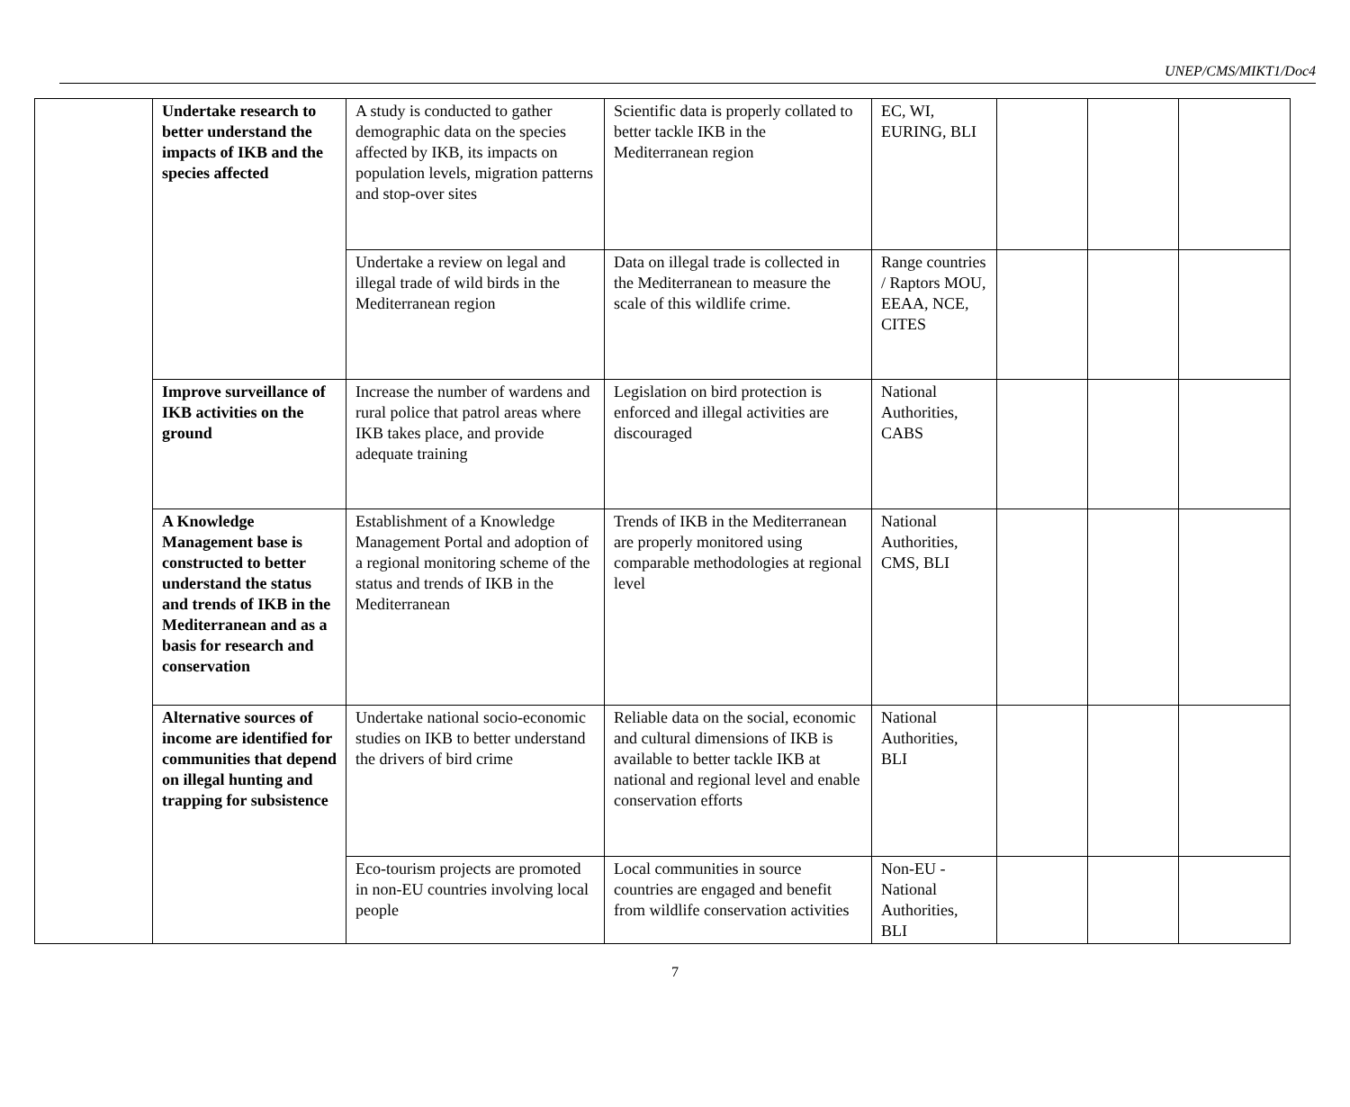UNEP/CMS/MIKT1/Doc4
| | Undertake research to better understand the impacts of IKB and the species affected | A study is conducted to gather demographic data on the species affected by IKB, its impacts on population levels, migration patterns and stop-over sites | Scientific data is properly collated to better tackle IKB in the Mediterranean region | EC, WI, EURING, BLI | | | |
| | | Undertake a review on legal and illegal trade of wild birds in the Mediterranean region | Data on illegal trade is collected in the Mediterranean to measure the scale of this wildlife crime. | Range countries / Raptors MOU, EEAA, NCE, CITES | | | |
| | Improve surveillance of IKB activities on the ground | Increase the number of wardens and rural police that patrol areas where IKB takes place, and provide adequate training | Legislation on bird protection is enforced and illegal activities are discouraged | National Authorities, CABS | | | |
| | A Knowledge Management base is constructed to better understand the status and trends of IKB in the Mediterranean and as a basis for research and conservation | Establishment of a Knowledge Management Portal and adoption of a regional monitoring scheme of the status and trends of IKB in the Mediterranean | Trends of IKB in the Mediterranean are properly monitored using comparable methodologies at regional level | National Authorities, CMS, BLI | | | |
| | Alternative sources of income are identified for communities that depend on illegal hunting and trapping for subsistence | Undertake national socio-economic studies on IKB to better understand the drivers of bird crime | Reliable data on the social, economic and cultural dimensions of IKB is available to better tackle IKB at national and regional level and enable conservation efforts | National Authorities, BLI | | | |
| | | Eco-tourism projects are promoted in non-EU countries involving local people | Local communities in source countries are engaged and benefit from wildlife conservation activities | Non-EU - National Authorities, BLI | | | |
7